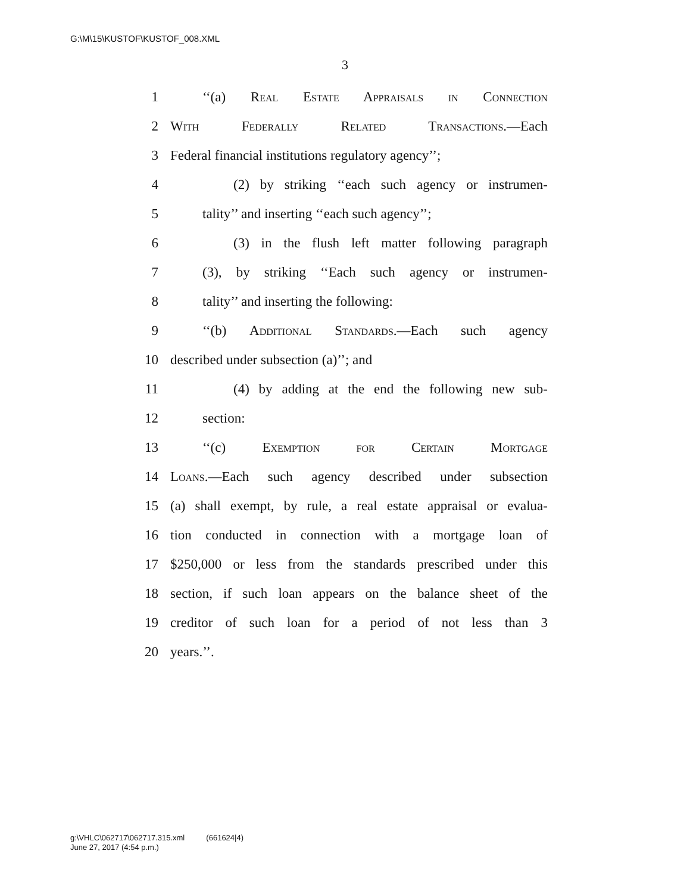G:\M\15\KUSTOF\KUSTOF_008.XML
3
1 ‘‘(a) Real Estate Appraisals in Connection
2 With Federally Related Transactions.—Each
3 Federal financial institutions regulatory agency’’;
4 (2) by striking ‘‘each such agency or instrumen-
5 tality’’ and inserting ‘‘each such agency’’;
6 (3) in the flush left matter following paragraph
7 (3), by striking ‘‘Each such agency or instrumen-
8 tality’’ and inserting the following:
9 ‘‘(b) Additional Standards.—Each such agency
10 described under subsection (a)’’; and
11 (4) by adding at the end the following new sub-
12 section:
13 ‘‘(c) Exemption for Certain Mortgage
14 Loans.—Each such agency described under subsection
15 (a) shall exempt, by rule, a real estate appraisal or evalua-
16 tion conducted in connection with a mortgage loan of
17 $250,000 or less from the standards prescribed under this
18 section, if such loan appears on the balance sheet of the
19 creditor of such loan for a period of not less than 3
20 years.’’.
g:\VHLC\062717\062717.315.xml (661624|4)
June 27, 2017 (4:54 p.m.)